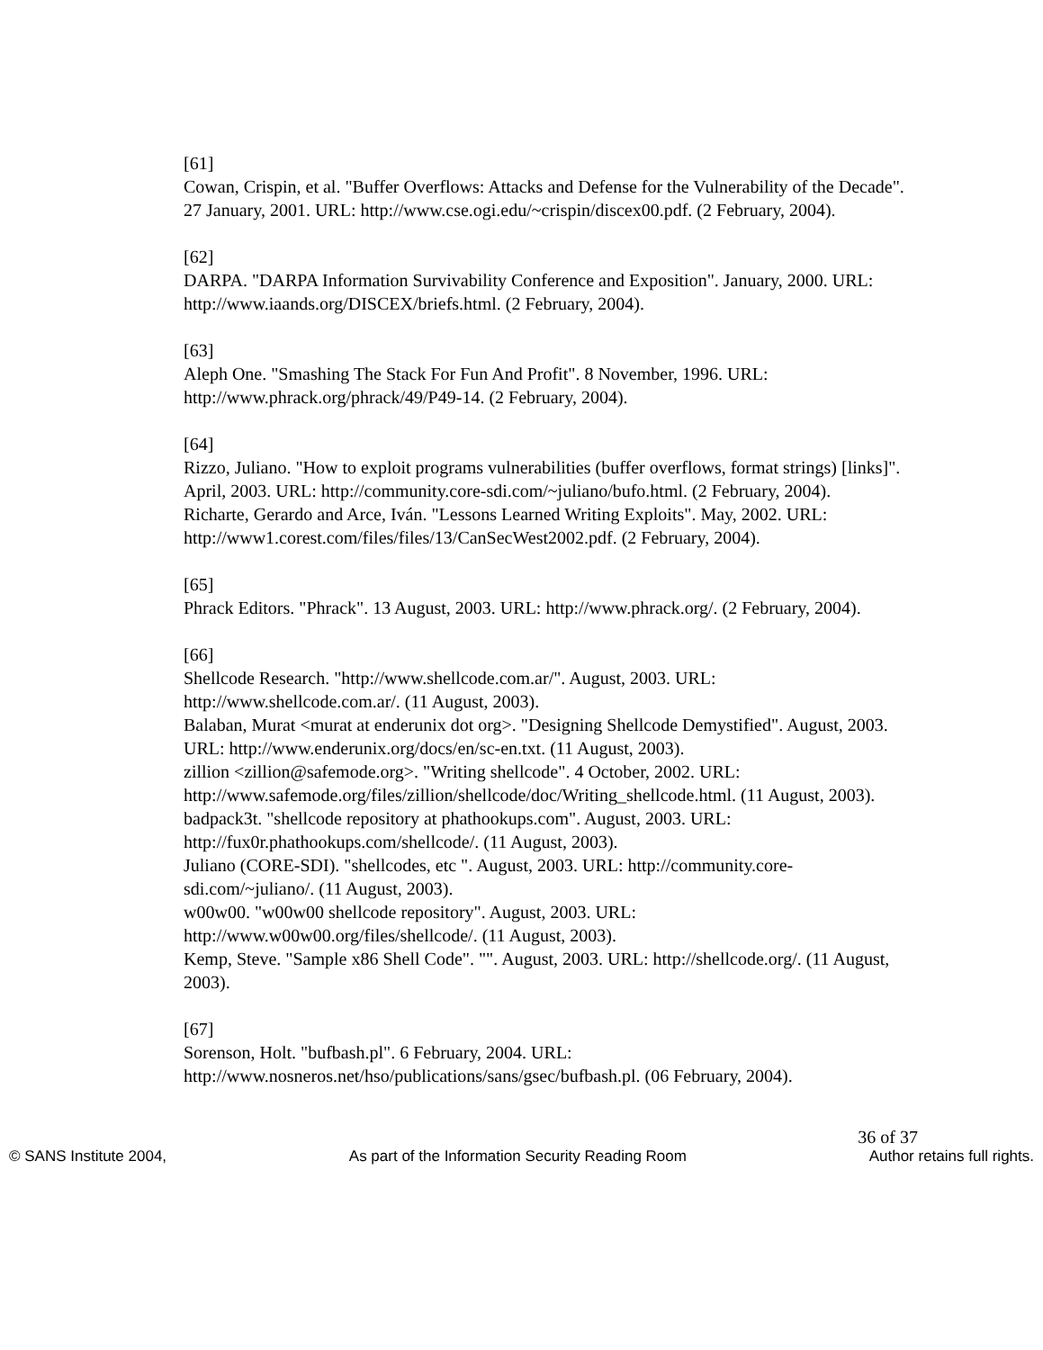[61]
Cowan, Crispin, et al. "Buffer Overflows: Attacks and Defense for the Vulnerability of the Decade". 27 January, 2001. URL: http://www.cse.ogi.edu/~crispin/discex00.pdf. (2 February, 2004).
[62]
DARPA. "DARPA Information Survivability Conference and Exposition". January, 2000. URL: http://www.iaands.org/DISCEX/briefs.html. (2 February, 2004).
[63]
Aleph One. "Smashing The Stack For Fun And Profit". 8 November, 1996. URL: http://www.phrack.org/phrack/49/P49-14. (2 February, 2004).
[64]
Rizzo, Juliano. "How to exploit programs vulnerabilities (buffer overflows, format strings) [links]". April, 2003. URL: http://community.core-sdi.com/~juliano/bufo.html. (2 February, 2004).
Richarte, Gerardo and Arce, Iván. "Lessons Learned Writing Exploits". May, 2002. URL: http://www1.corest.com/files/files/13/CanSecWest2002.pdf. (2 February, 2004).
[65]
Phrack Editors. "Phrack". 13 August, 2003. URL: http://www.phrack.org/. (2 February, 2004).
[66]
Shellcode Research. "http://www.shellcode.com.ar/". August, 2003. URL: http://www.shellcode.com.ar/. (11 August, 2003).
Balaban, Murat <murat at enderunix dot org>. "Designing Shellcode Demystified". August, 2003. URL: http://www.enderunix.org/docs/en/sc-en.txt. (11 August, 2003).
zillion <zillion@safemode.org>. "Writing shellcode". 4 October, 2002. URL: http://www.safemode.org/files/zillion/shellcode/doc/Writing_shellcode.html. (11 August, 2003).
badpack3t. "shellcode repository at phathookups.com". August, 2003. URL: http://fux0r.phathookups.com/shellcode/. (11 August, 2003).
Juliano (CORE-SDI). "shellcodes, etc ". August, 2003. URL: http://community.core-sdi.com/~juliano/. (11 August, 2003).
w00w00. "w00w00 shellcode repository". August, 2003. URL: http://www.w00w00.org/files/shellcode/. (11 August, 2003).
Kemp, Steve. "Sample x86 Shell Code". "". August, 2003. URL: http://shellcode.org/. (11 August, 2003).
[67]
Sorenson, Holt. "bufbash.pl". 6 February, 2004. URL: http://www.nosneros.net/hso/publications/sans/gsec/bufbash.pl. (06 February, 2004).
36 of 37
© SANS Institute 2004, As part of the Information Security Reading Room Author retains full rights.